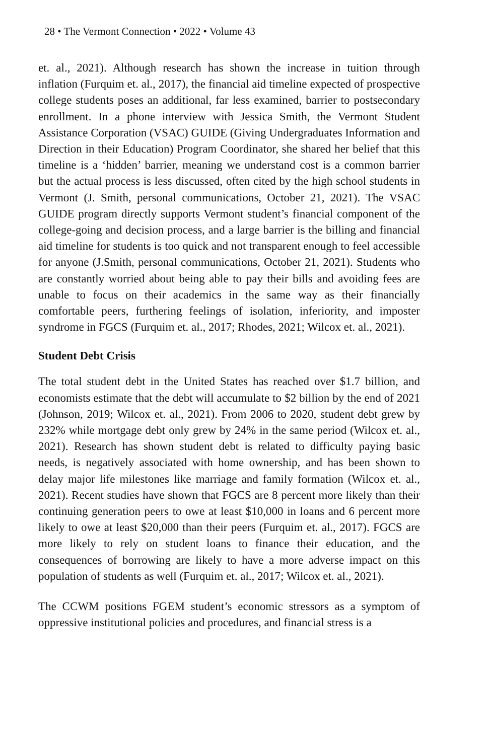28 • The Vermont Connection • 2022 • Volume 43
et. al., 2021). Although research has shown the increase in tuition through inflation (Furquim et. al., 2017), the financial aid timeline expected of prospective college students poses an additional, far less examined, barrier to postsecondary enrollment. In a phone interview with Jessica Smith, the Vermont Student Assistance Corporation (VSAC) GUIDE (Giving Undergraduates Information and Direction in their Education) Program Coordinator, she shared her belief that this timeline is a ‘hidden’ barrier, meaning we understand cost is a common barrier but the actual process is less discussed, often cited by the high school students in Vermont (J. Smith, personal communications, October 21, 2021). The VSAC GUIDE program directly supports Vermont student’s financial component of the college-going and decision process, and a large barrier is the billing and financial aid timeline for students is too quick and not transparent enough to feel accessible for anyone (J.Smith, personal communications, October 21, 2021). Students who are constantly worried about being able to pay their bills and avoiding fees are unable to focus on their academics in the same way as their financially comfortable peers, furthering feelings of isolation, inferiority, and imposter syndrome in FGCS (Furquim et. al., 2017; Rhodes, 2021; Wilcox et. al., 2021).
Student Debt Crisis
The total student debt in the United States has reached over $1.7 billion, and economists estimate that the debt will accumulate to $2 billion by the end of 2021 (Johnson, 2019; Wilcox et. al., 2021). From 2006 to 2020, student debt grew by 232% while mortgage debt only grew by 24% in the same period (Wilcox et. al., 2021). Research has shown student debt is related to difficulty paying basic needs, is negatively associated with home ownership, and has been shown to delay major life milestones like marriage and family formation (Wilcox et. al., 2021). Recent studies have shown that FGCS are 8 percent more likely than their continuing generation peers to owe at least $10,000 in loans and 6 percent more likely to owe at least $20,000 than their peers (Furquim et. al., 2017). FGCS are more likely to rely on student loans to finance their education, and the consequences of borrowing are likely to have a more adverse impact on this population of students as well (Furquim et. al., 2017; Wilcox et. al., 2021).
The CCWM positions FGEM student’s economic stressors as a symptom of oppressive institutional policies and procedures, and financial stress is a